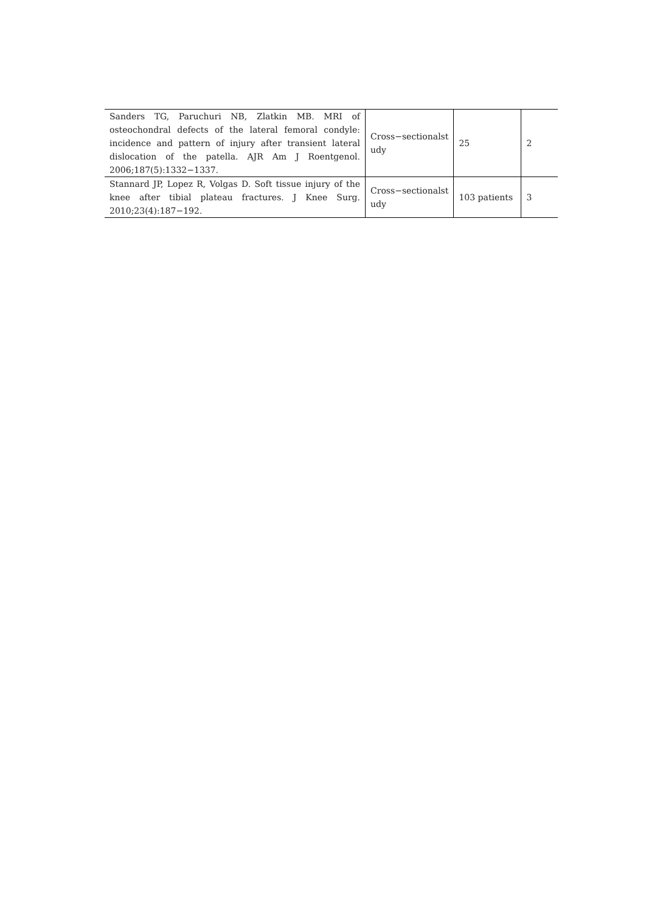| Sanders TG, Paruchuri NB, Zlatkin MB. MRI of osteochondral defects of the lateral femoral condyle: incidence and pattern of injury after transient lateral dislocation of the patella. AJR Am J Roentgenol. 2006;187(5):1332−1337. | Cross−sectionalst udy | 25 | 2 |
| Stannard JP, Lopez R, Volgas D. Soft tissue injury of the knee after tibial plateau fractures. J Knee Surg. 2010;23(4):187−192. | Cross−sectionalst udy | 103 patients | 3 |